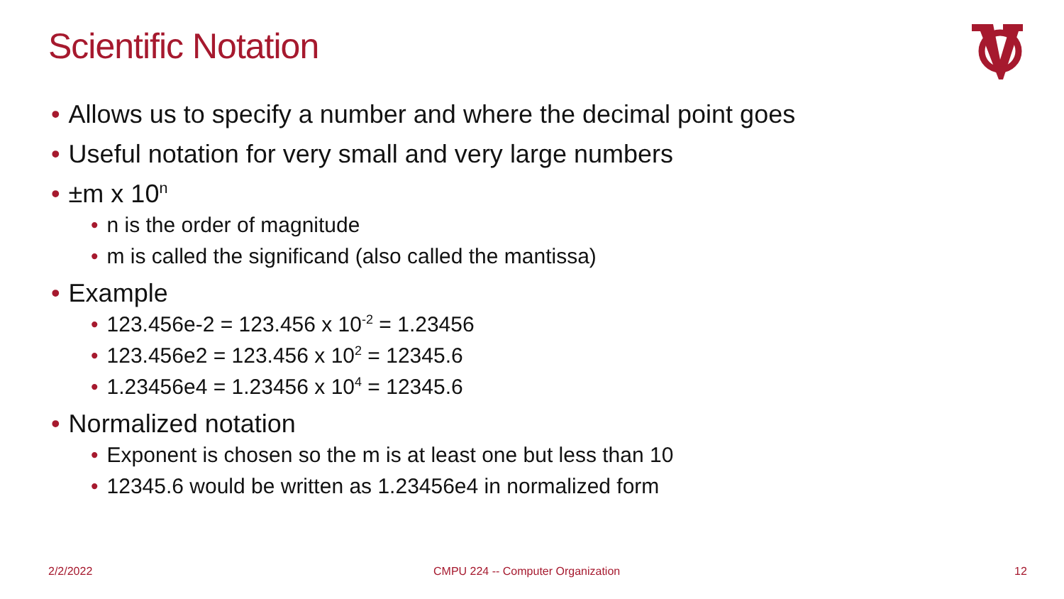Scientific Notation
• Allows us to specify a number and where the decimal point goes
• Useful notation for very small and very large numbers
• ±m x 10<sup>n</sup>
• n is the order of magnitude
• m is called the significand (also called the mantissa)
• Example
• 123.456e-2 = 123.456 x 10<sup>-2</sup> = 1.23456
• 123.456e2 = 123.456 x 10<sup>2</sup> = 12345.6
• 1.23456e4 = 1.23456 x 10<sup>4</sup> = 12345.6
• Normalized notation
• Exponent is chosen so the m is at least one but less than 10
• 12345.6 would be written as 1.23456e4 in normalized form
2/2/2022
CMPU 224 -- Computer Organization
12